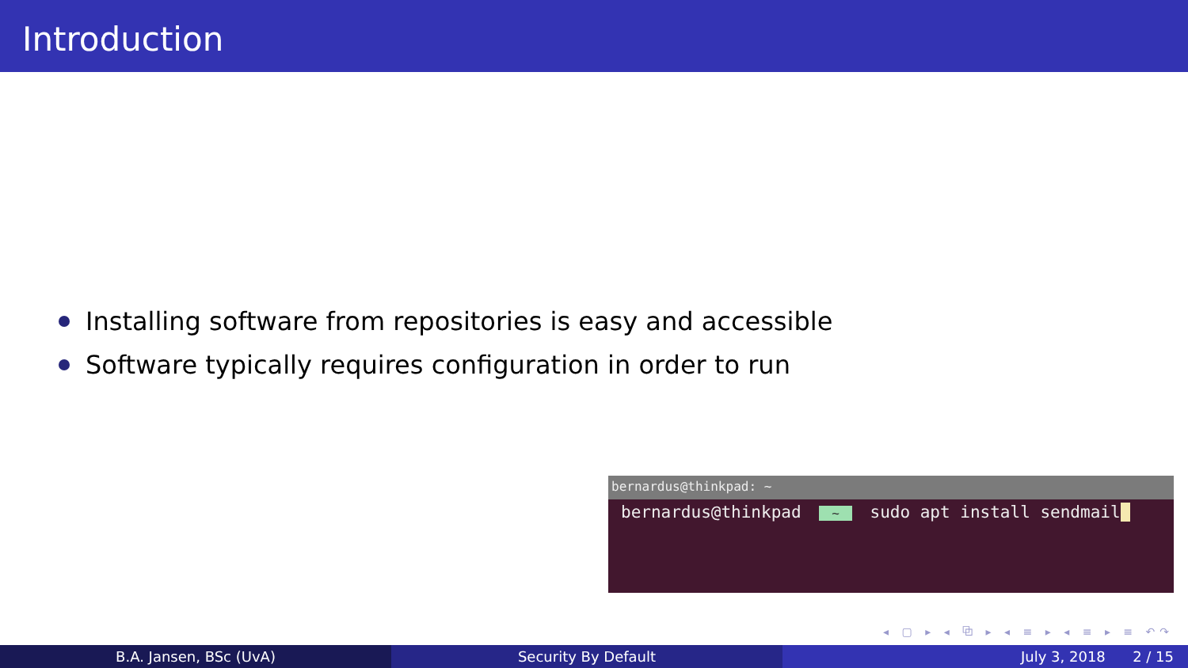Introduction
Installing software from repositories is easy and accessible
Software typically requires configuration in order to run
bernardus@thinkpad: ~
bernardus@thinkpad ~ sudo apt install sendmail
◂ ▢ ▸ ◂ ⧉ ▸ ◂ ≡ ▸ ◂ ≡ ▸ ≡ ↶↷
B.A. Jansen, BSc (UvA) Security By Default July 3, 2018 2 / 15